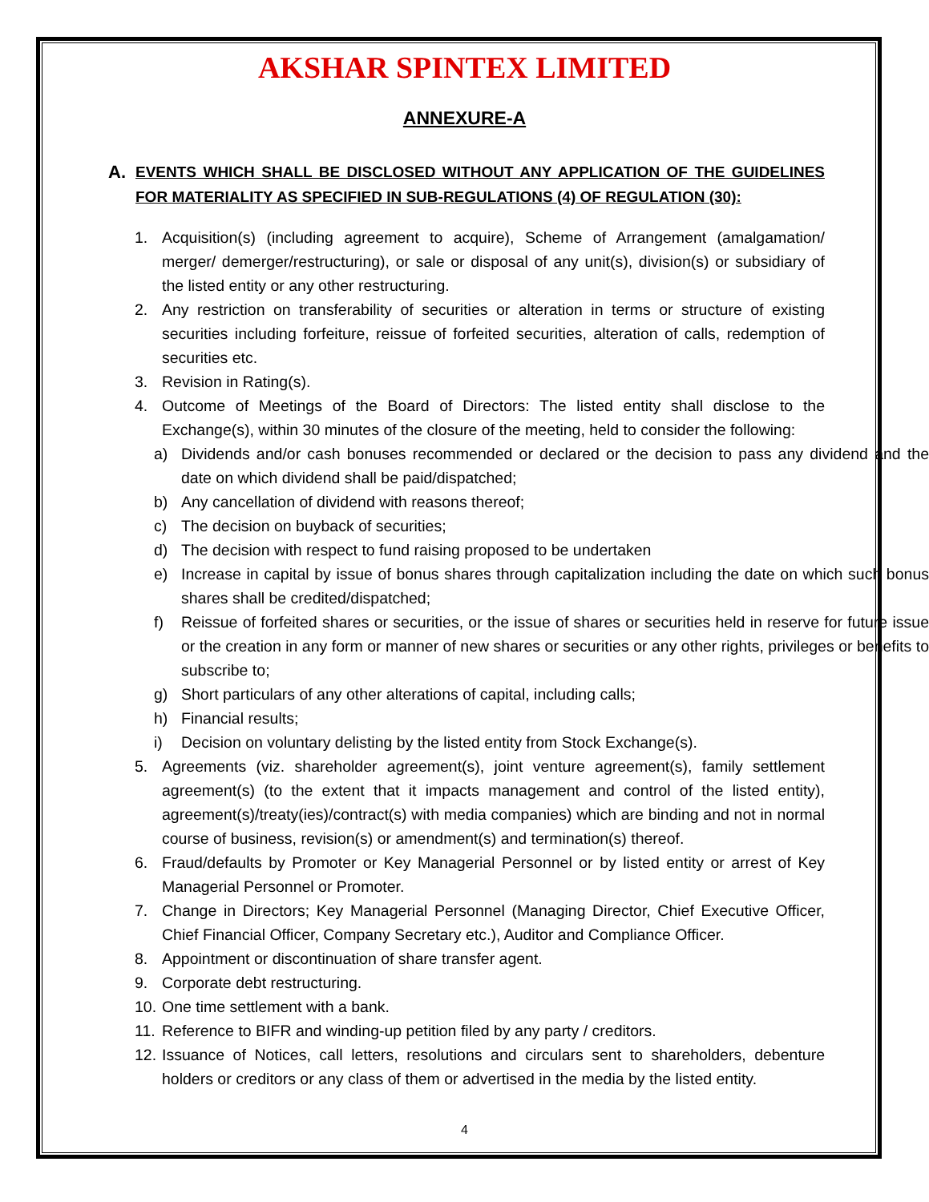AKSHAR SPINTEX LIMITED
ANNEXURE-A
A. EVENTS WHICH SHALL BE DISCLOSED WITHOUT ANY APPLICATION OF THE GUIDELINES FOR MATERIALITY AS SPECIFIED IN SUB-REGULATIONS (4) OF REGULATION (30):
1. Acquisition(s) (including agreement to acquire), Scheme of Arrangement (amalgamation/ merger/ demerger/restructuring), or sale or disposal of any unit(s), division(s) or subsidiary of the listed entity or any other restructuring.
2. Any restriction on transferability of securities or alteration in terms or structure of existing securities including forfeiture, reissue of forfeited securities, alteration of calls, redemption of securities etc.
3. Revision in Rating(s).
4. Outcome of Meetings of the Board of Directors: The listed entity shall disclose to the Exchange(s), within 30 minutes of the closure of the meeting, held to consider the following:
a) Dividends and/or cash bonuses recommended or declared or the decision to pass any dividend and the date on which dividend shall be paid/dispatched;
b) Any cancellation of dividend with reasons thereof;
c) The decision on buyback of securities;
d) The decision with respect to fund raising proposed to be undertaken
e) Increase in capital by issue of bonus shares through capitalization including the date on which such bonus shares shall be credited/dispatched;
f) Reissue of forfeited shares or securities, or the issue of shares or securities held in reserve for future issue or the creation in any form or manner of new shares or securities or any other rights, privileges or benefits to subscribe to;
g) Short particulars of any other alterations of capital, including calls;
h) Financial results;
i) Decision on voluntary delisting by the listed entity from Stock Exchange(s).
5. Agreements (viz. shareholder agreement(s), joint venture agreement(s), family settlement agreement(s) (to the extent that it impacts management and control of the listed entity), agreement(s)/treaty(ies)/contract(s) with media companies) which are binding and not in normal course of business, revision(s) or amendment(s) and termination(s) thereof.
6. Fraud/defaults by Promoter or Key Managerial Personnel or by listed entity or arrest of Key Managerial Personnel or Promoter.
7. Change in Directors; Key Managerial Personnel (Managing Director, Chief Executive Officer, Chief Financial Officer, Company Secretary etc.), Auditor and Compliance Officer.
8. Appointment or discontinuation of share transfer agent.
9. Corporate debt restructuring.
10. One time settlement with a bank.
11. Reference to BIFR and winding-up petition filed by any party / creditors.
12. Issuance of Notices, call letters, resolutions and circulars sent to shareholders, debenture holders or creditors or any class of them or advertised in the media by the listed entity.
4